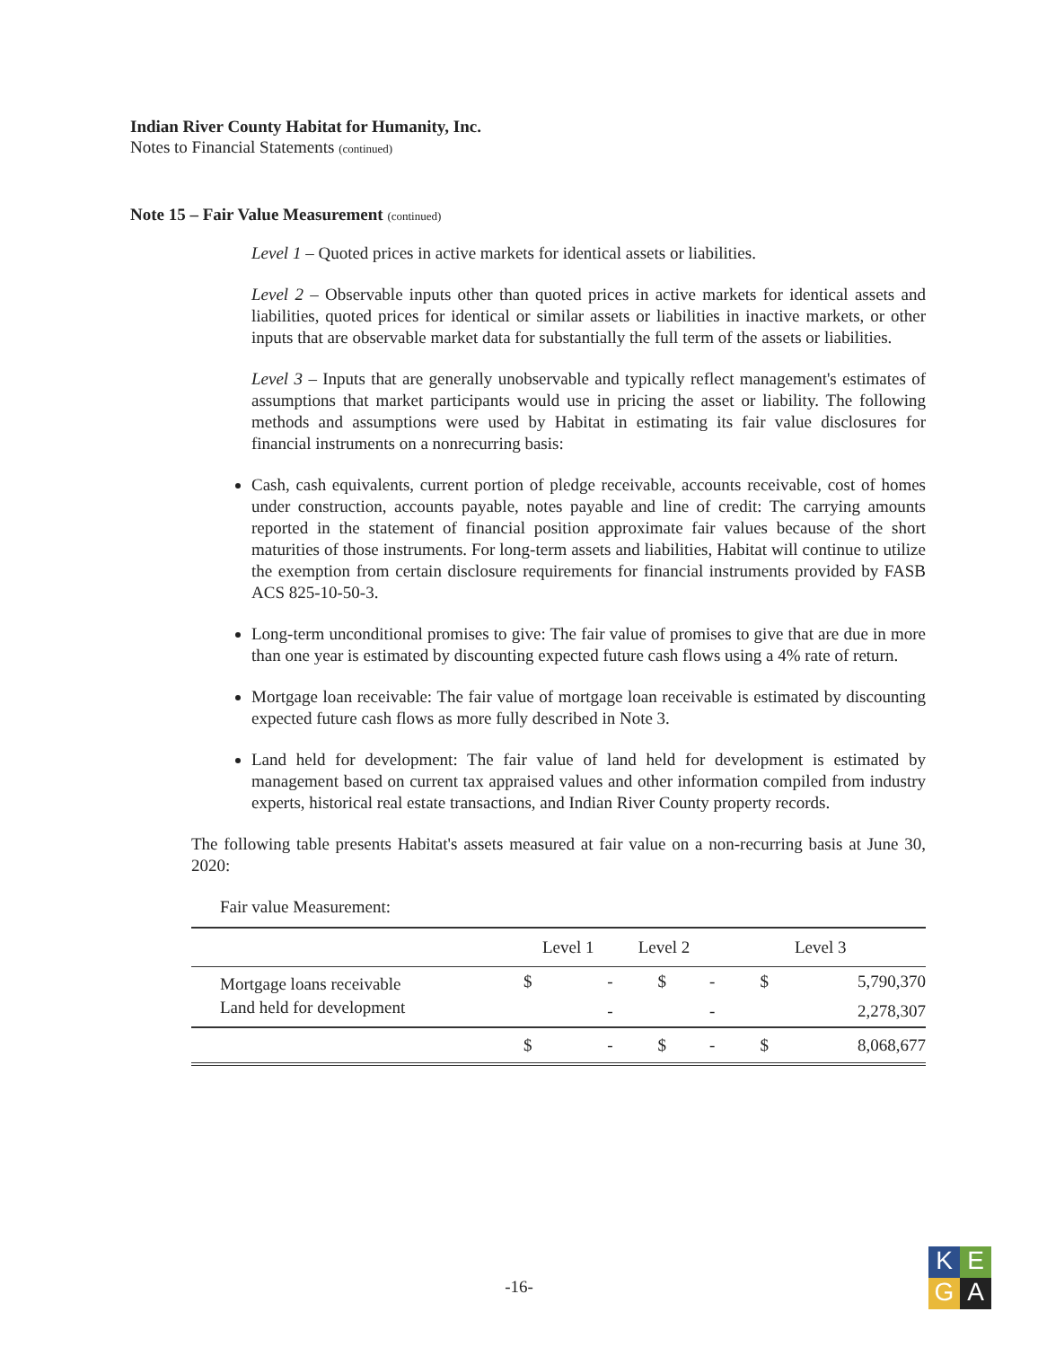Indian River County Habitat for Humanity, Inc.
Notes to Financial Statements (continued)
Note 15 – Fair Value Measurement (continued)
Level 1 – Quoted prices in active markets for identical assets or liabilities.
Level 2 – Observable inputs other than quoted prices in active markets for identical assets and liabilities, quoted prices for identical or similar assets or liabilities in inactive markets, or other inputs that are observable market data for substantially the full term of the assets or liabilities.
Level 3 – Inputs that are generally unobservable and typically reflect management's estimates of assumptions that market participants would use in pricing the asset or liability. The following methods and assumptions were used by Habitat in estimating its fair value disclosures for financial instruments on a nonrecurring basis:
Cash, cash equivalents, current portion of pledge receivable, accounts receivable, cost of homes under construction, accounts payable, notes payable and line of credit: The carrying amounts reported in the statement of financial position approximate fair values because of the short maturities of those instruments. For long-term assets and liabilities, Habitat will continue to utilize the exemption from certain disclosure requirements for financial instruments provided by FASB ACS 825-10-50-3.
Long-term unconditional promises to give: The fair value of promises to give that are due in more than one year is estimated by discounting expected future cash flows using a 4% rate of return.
Mortgage loan receivable: The fair value of mortgage loan receivable is estimated by discounting expected future cash flows as more fully described in Note 3.
Land held for development: The fair value of land held for development is estimated by management based on current tax appraised values and other information compiled from industry experts, historical real estate transactions, and Indian River County property records.
The following table presents Habitat's assets measured at fair value on a non-recurring basis at June 30, 2020:
Fair value Measurement:
| | Level 1 | | Level 2 | | Level 3 | |
| --- | --- | --- | --- | --- | --- | --- |
| Mortgage loans receivable | $ | - | $ | - | $ | 5,790,370 |
| Land held for development | | - | | - | | 2,278,307 |
| | $ | - | $ | - | $ | 8,068,677 |
-16-
K
E
G
A